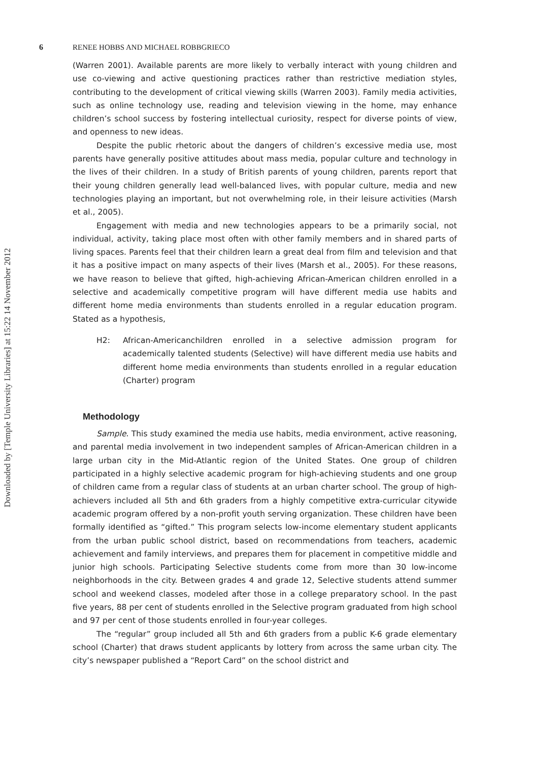Downloaded by [Temple University Libraries] at 15:22 14 November 2012
6 RENEE HOBBS AND MICHAEL ROBBGRIECO
(Warren 2001). Available parents are more likely to verbally interact with young children and use co-viewing and active questioning practices rather than restrictive mediation styles, contributing to the development of critical viewing skills (Warren 2003). Family media activities, such as online technology use, reading and television viewing in the home, may enhance children’s school success by fostering intellectual curiosity, respect for diverse points of view, and openness to new ideas.
Despite the public rhetoric about the dangers of children’s excessive media use, most parents have generally positive attitudes about mass media, popular culture and technology in the lives of their children. In a study of British parents of young children, parents report that their young children generally lead well-balanced lives, with popular culture, media and new technologies playing an important, but not overwhelming role, in their leisure activities (Marsh et al., 2005).
Engagement with media and new technologies appears to be a primarily social, not individual, activity, taking place most often with other family members and in shared parts of living spaces. Parents feel that their children learn a great deal from film and television and that it has a positive impact on many aspects of their lives (Marsh et al., 2005). For these reasons, we have reason to believe that gifted, high-achieving African-American children enrolled in a selective and academically competitive program will have different media use habits and different home media environments than students enrolled in a regular education program. Stated as a hypothesis,
H2: African-Americanchildren enrolled in a selective admission program for academically talented students (Selective) will have different media use habits and different home media environments than students enrolled in a regular education (Charter) program
Methodology
Sample. This study examined the media use habits, media environment, active reasoning, and parental media involvement in two independent samples of African-American children in a large urban city in the Mid-Atlantic region of the United States. One group of children participated in a highly selective academic program for high-achieving students and one group of children came from a regular class of students at an urban charter school. The group of high-achievers included all 5th and 6th graders from a highly competitive extra-curricular citywide academic program offered by a non-profit youth serving organization. These children have been formally identified as “gifted.” This program selects low-income elementary student applicants from the urban public school district, based on recommendations from teachers, academic achievement and family interviews, and prepares them for placement in competitive middle and junior high schools. Participating Selective students come from more than 30 low-income neighborhoods in the city. Between grades 4 and grade 12, Selective students attend summer school and weekend classes, modeled after those in a college preparatory school. In the past five years, 88 per cent of students enrolled in the Selective program graduated from high school and 97 per cent of those students enrolled in four-year colleges.
The “regular” group included all 5th and 6th graders from a public K-6 grade elementary school (Charter) that draws student applicants by lottery from across the same urban city. The city’s newspaper published a “Report Card” on the school district and